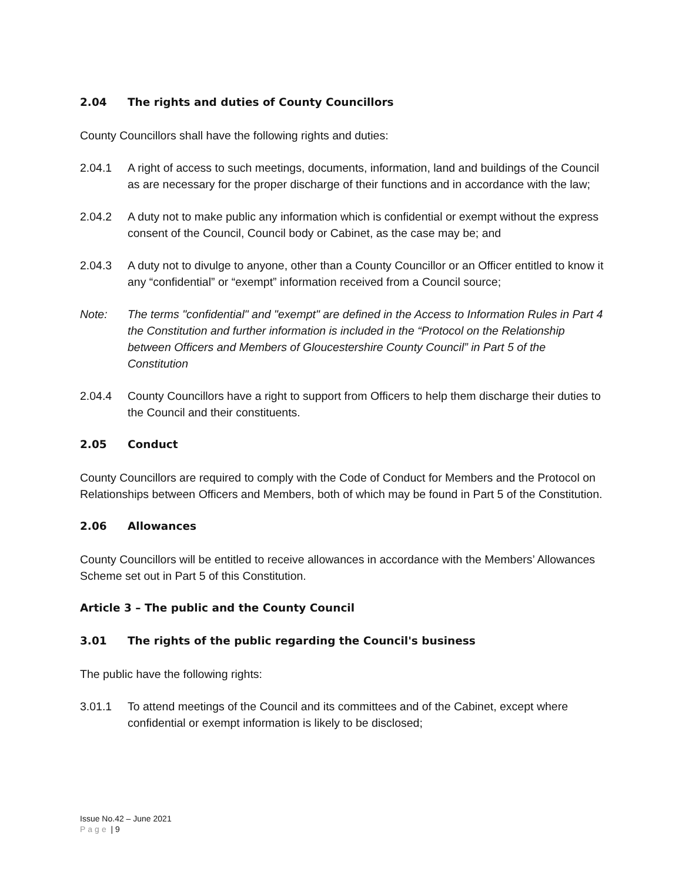2.04 The rights and duties of County Councillors
County Councillors shall have the following rights and duties:
2.04.1 A right of access to such meetings, documents, information, land and buildings of the Council as are necessary for the proper discharge of their functions and in accordance with the law;
2.04.2 A duty not to make public any information which is confidential or exempt without the express consent of the Council, Council body or Cabinet, as the case may be; and
2.04.3 A duty not to divulge to anyone, other than a County Councillor or an Officer entitled to know it any “confidential” or “exempt” information received from a Council source;
Note: The terms "confidential" and "exempt" are defined in the Access to Information Rules in Part 4 the Constitution and further information is included in the “Protocol on the Relationship between Officers and Members of Gloucestershire County Council” in Part 5 of the Constitution
2.04.4 County Councillors have a right to support from Officers to help them discharge their duties to the Council and their constituents.
2.05 Conduct
County Councillors are required to comply with the Code of Conduct for Members and the Protocol on Relationships between Officers and Members, both of which may be found in Part 5 of the Constitution.
2.06 Allowances
County Councillors will be entitled to receive allowances in accordance with the Members’ Allowances Scheme set out in Part 5 of this Constitution.
Article 3 – The public and the County Council
3.01 The rights of the public regarding the Council's business
The public have the following rights:
3.01.1 To attend meetings of the Council and its committees and of the Cabinet, except where confidential or exempt information is likely to be disclosed;
Issue No.42 – June 2021
Page | 9